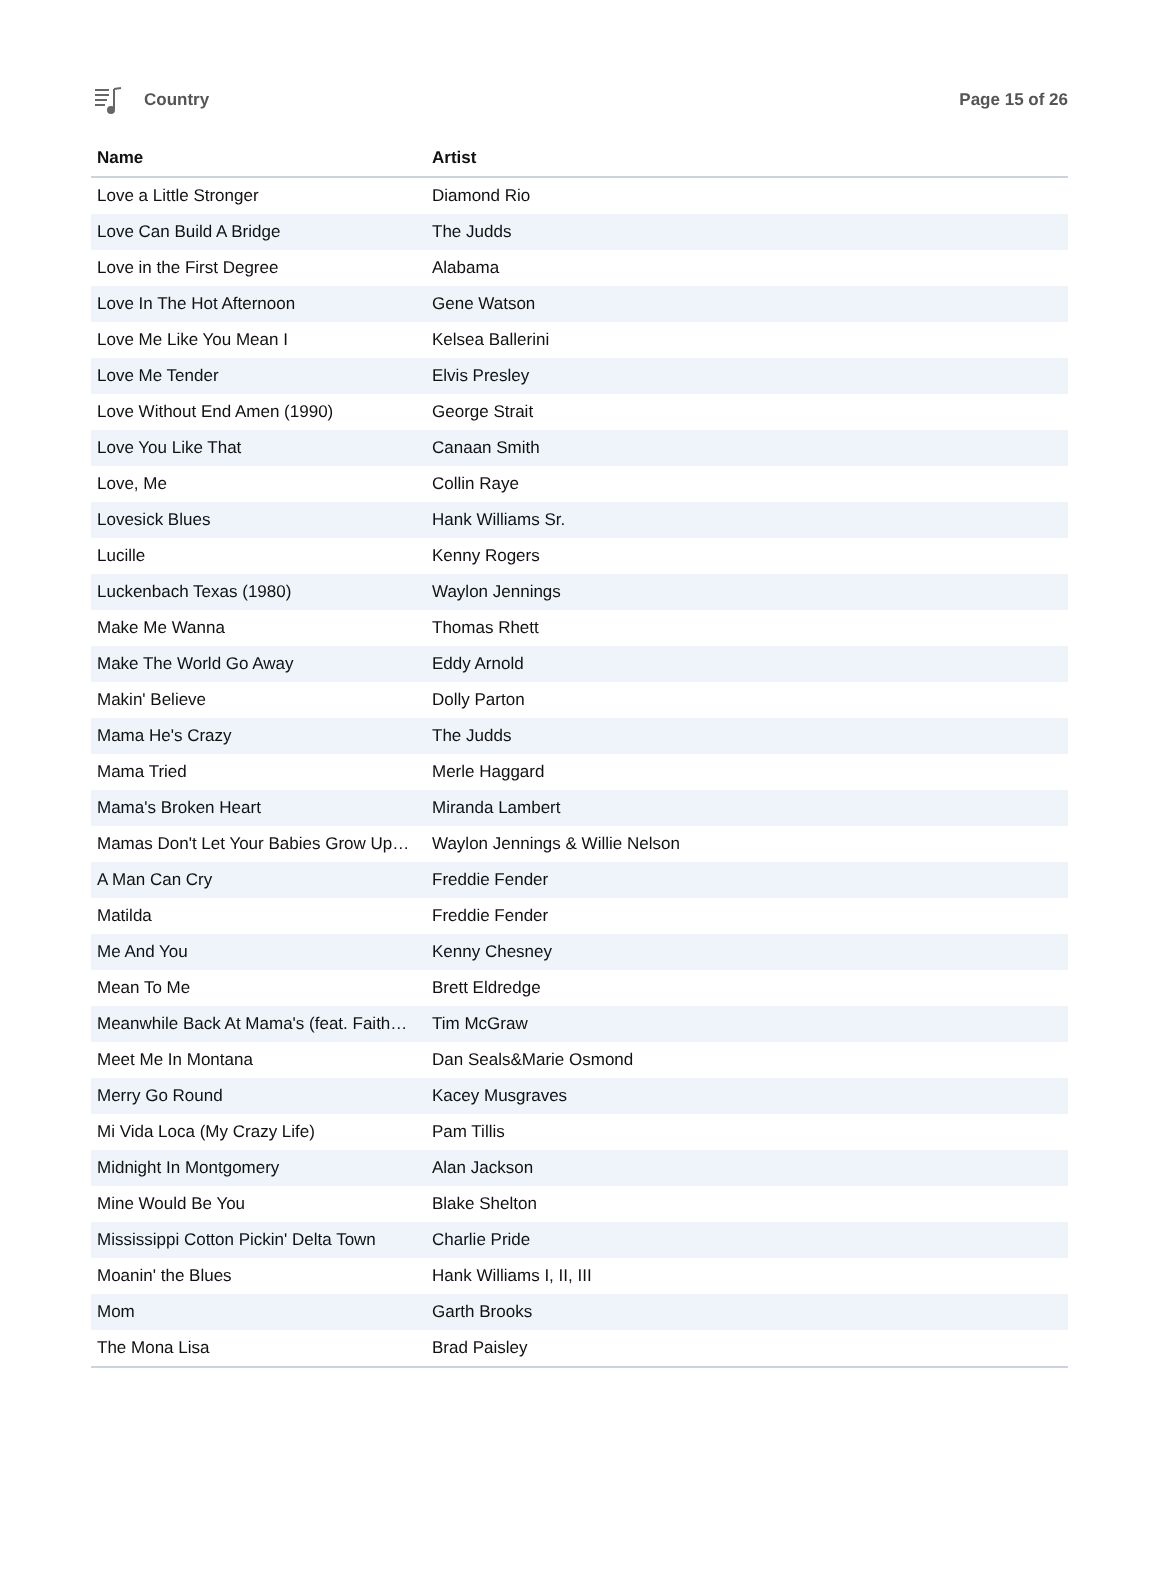Country Page 15 of 26
| Name | Artist |
| --- | --- |
| Love a Little Stronger | Diamond Rio |
| Love Can Build A Bridge | The Judds |
| Love in the First Degree | Alabama |
| Love In The Hot Afternoon | Gene Watson |
| Love Me Like You Mean I | Kelsea Ballerini |
| Love Me Tender | Elvis Presley |
| Love Without End Amen (1990) | George Strait |
| Love You Like That | Canaan Smith |
| Love, Me | Collin Raye |
| Lovesick Blues | Hank Williams Sr. |
| Lucille | Kenny Rogers |
| Luckenbach Texas (1980) | Waylon Jennings |
| Make Me Wanna | Thomas Rhett |
| Make The World Go Away | Eddy Arnold |
| Makin' Believe | Dolly Parton |
| Mama He's Crazy | The Judds |
| Mama Tried | Merle Haggard |
| Mama's Broken Heart | Miranda Lambert |
| Mamas Don't Let Your Babies Grow Up… | Waylon Jennings & Willie Nelson |
| A Man Can Cry | Freddie Fender |
| Matilda | Freddie Fender |
| Me And You | Kenny Chesney |
| Mean To Me | Brett Eldredge |
| Meanwhile Back At Mama's (feat. Faith… | Tim McGraw |
| Meet Me In Montana | Dan Seals&Marie Osmond |
| Merry Go Round | Kacey Musgraves |
| Mi Vida Loca (My Crazy Life) | Pam Tillis |
| Midnight In Montgomery | Alan Jackson |
| Mine Would Be You | Blake Shelton |
| Mississippi Cotton Pickin' Delta Town | Charlie Pride |
| Moanin' the Blues | Hank Williams I, II, III |
| Mom | Garth Brooks |
| The Mona Lisa | Brad Paisley |